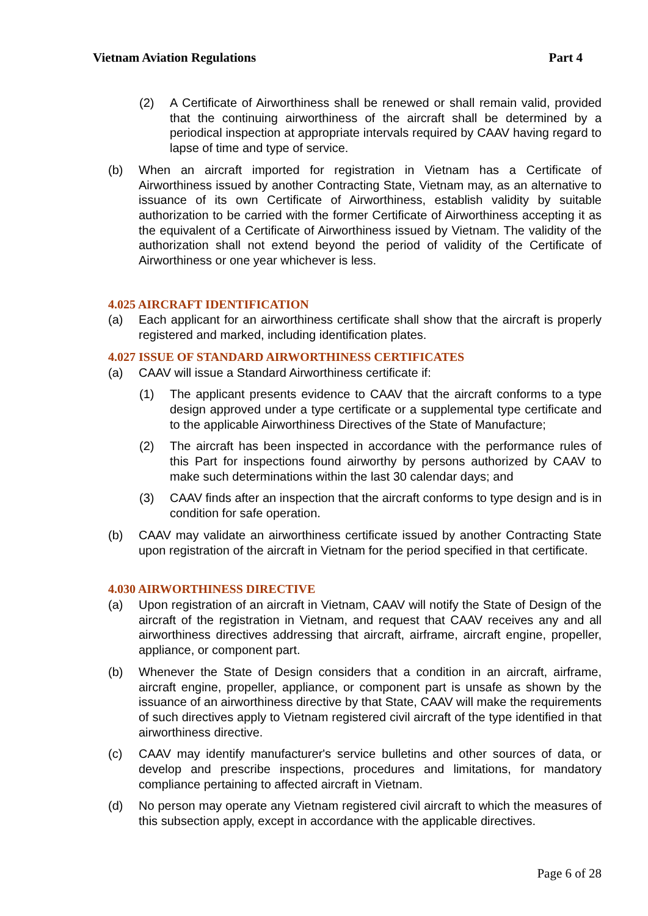Vietnam Aviation Regulations Part 4
(2) A Certificate of Airworthiness shall be renewed or shall remain valid, provided that the continuing airworthiness of the aircraft shall be determined by a periodical inspection at appropriate intervals required by CAAV having regard to lapse of time and type of service.
(b) When an aircraft imported for registration in Vietnam has a Certificate of Airworthiness issued by another Contracting State, Vietnam may, as an alternative to issuance of its own Certificate of Airworthiness, establish validity by suitable authorization to be carried with the former Certificate of Airworthiness accepting it as the equivalent of a Certificate of Airworthiness issued by Vietnam. The validity of the authorization shall not extend beyond the period of validity of the Certificate of Airworthiness or one year whichever is less.
4.025 AIRCRAFT IDENTIFICATION
(a) Each applicant for an airworthiness certificate shall show that the aircraft is properly registered and marked, including identification plates.
4.027 ISSUE OF STANDARD AIRWORTHINESS CERTIFICATES
(a) CAAV will issue a Standard Airworthiness certificate if:
(1) The applicant presents evidence to CAAV that the aircraft conforms to a type design approved under a type certificate or a supplemental type certificate and to the applicable Airworthiness Directives of the State of Manufacture;
(2) The aircraft has been inspected in accordance with the performance rules of this Part for inspections found airworthy by persons authorized by CAAV to make such determinations within the last 30 calendar days; and
(3) CAAV finds after an inspection that the aircraft conforms to type design and is in condition for safe operation.
(b) CAAV may validate an airworthiness certificate issued by another Contracting State upon registration of the aircraft in Vietnam for the period specified in that certificate.
4.030 AIRWORTHINESS DIRECTIVE
(a) Upon registration of an aircraft in Vietnam, CAAV will notify the State of Design of the aircraft of the registration in Vietnam, and request that CAAV receives any and all airworthiness directives addressing that aircraft, airframe, aircraft engine, propeller, appliance, or component part.
(b) Whenever the State of Design considers that a condition in an aircraft, airframe, aircraft engine, propeller, appliance, or component part is unsafe as shown by the issuance of an airworthiness directive by that State, CAAV will make the requirements of such directives apply to Vietnam registered civil aircraft of the type identified in that airworthiness directive.
(c) CAAV may identify manufacturer's service bulletins and other sources of data, or develop and prescribe inspections, procedures and limitations, for mandatory compliance pertaining to affected aircraft in Vietnam.
(d) No person may operate any Vietnam registered civil aircraft to which the measures of this subsection apply, except in accordance with the applicable directives.
Page 6 of 28